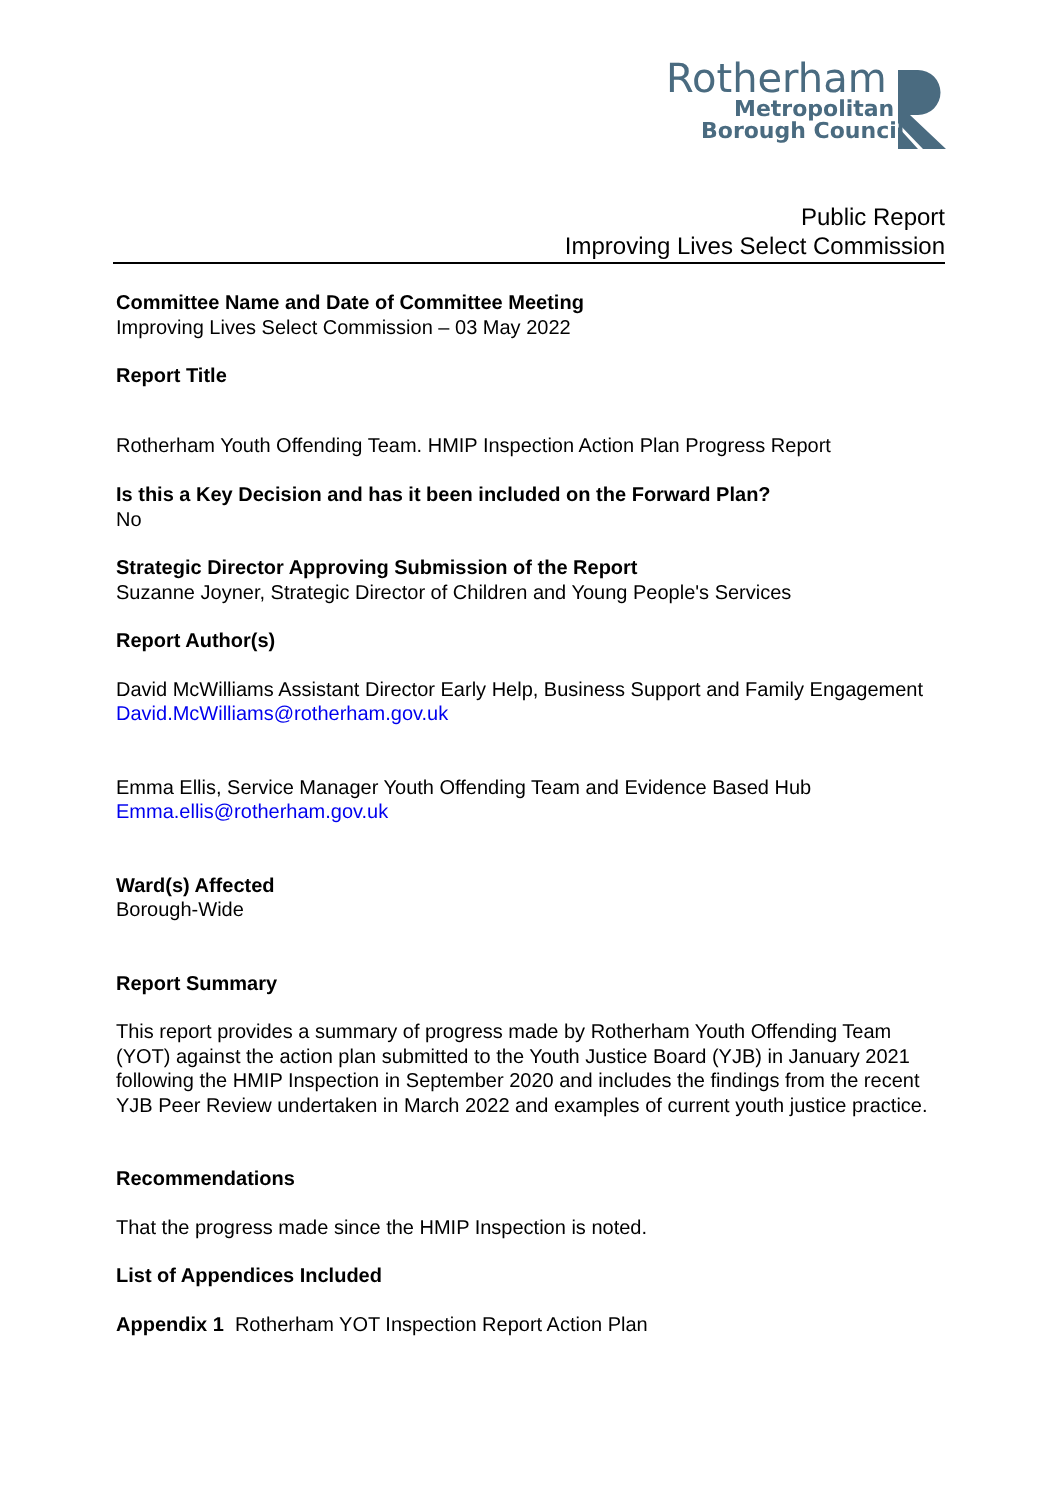Rotherham
Metropolitan
Borough Council
Public Report
Improving Lives Select Commission
Committee Name and Date of Committee Meeting
Improving Lives Select Commission – 03 May 2022
Report Title
Rotherham Youth Offending Team. HMIP Inspection Action Plan Progress Report
Is this a Key Decision and has it been included on the Forward Plan?
No
Strategic Director Approving Submission of the Report
Suzanne Joyner, Strategic Director of Children and Young People's Services
Report Author(s)
David McWilliams Assistant Director Early Help, Business Support and Family Engagement
David.McWilliams@rotherham.gov.uk
Emma Ellis, Service Manager Youth Offending Team and Evidence Based Hub
Emma.ellis@rotherham.gov.uk
Ward(s) Affected
Borough-Wide
Report Summary
This report provides a summary of progress made by Rotherham Youth Offending Team (YOT) against the action plan submitted to the Youth Justice Board (YJB) in January 2021 following the HMIP Inspection in September 2020 and includes the findings from the recent YJB Peer Review undertaken in March 2022 and examples of current youth justice practice.
Recommendations
That the progress made since the HMIP Inspection is noted.
List of Appendices Included
Appendix 1 Rotherham YOT Inspection Report Action Plan